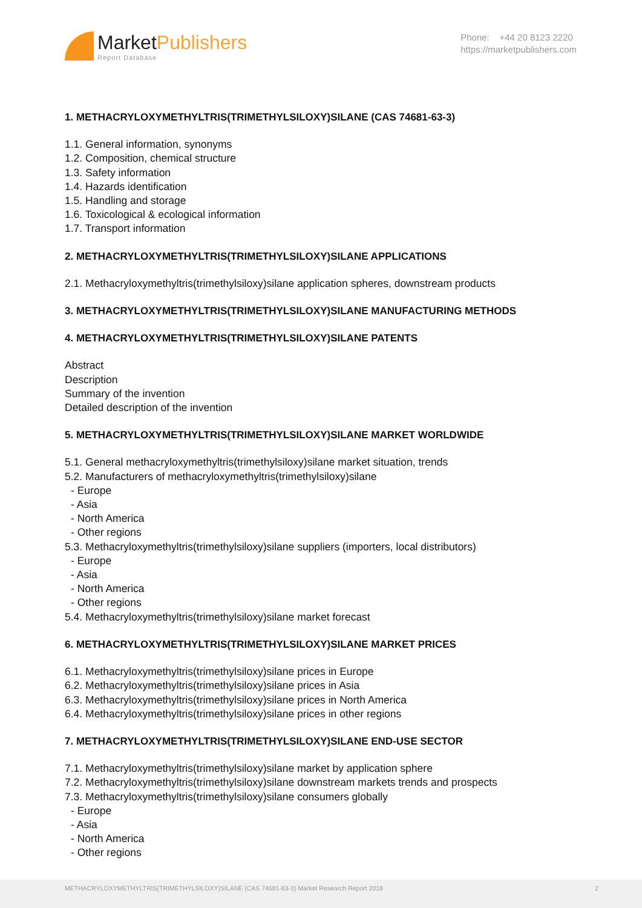MarketPublishers
Report Database
Phone: +44 20 8123 2220
https://marketpublishers.com
1. METHACRYLOXYMETHYLTRIS(TRIMETHYLSILOXY)SILANE (CAS 74681-63-3)
1.1. General information, synonyms
1.2. Composition, chemical structure
1.3. Safety information
1.4. Hazards identification
1.5. Handling and storage
1.6. Toxicological & ecological information
1.7. Transport information
2. METHACRYLOXYMETHYLTRIS(TRIMETHYLSILOXY)SILANE APPLICATIONS
2.1. Methacryloxymethyltris(trimethylsiloxy)silane application spheres, downstream products
3. METHACRYLOXYMETHYLTRIS(TRIMETHYLSILOXY)SILANE MANUFACTURING METHODS
4. METHACRYLOXYMETHYLTRIS(TRIMETHYLSILOXY)SILANE PATENTS
Abstract
Description
Summary of the invention
Detailed description of the invention
5. METHACRYLOXYMETHYLTRIS(TRIMETHYLSILOXY)SILANE MARKET WORLDWIDE
5.1. General methacryloxymethyltris(trimethylsiloxy)silane market situation, trends
5.2. Manufacturers of methacryloxymethyltris(trimethylsiloxy)silane
- Europe
- Asia
- North America
- Other regions
5.3. Methacryloxymethyltris(trimethylsiloxy)silane suppliers (importers, local distributors)
- Europe
- Asia
- North America
- Other regions
5.4. Methacryloxymethyltris(trimethylsiloxy)silane market forecast
6. METHACRYLOXYMETHYLTRIS(TRIMETHYLSILOXY)SILANE MARKET PRICES
6.1. Methacryloxymethyltris(trimethylsiloxy)silane prices in Europe
6.2. Methacryloxymethyltris(trimethylsiloxy)silane prices in Asia
6.3. Methacryloxymethyltris(trimethylsiloxy)silane prices in North America
6.4. Methacryloxymethyltris(trimethylsiloxy)silane prices in other regions
7. METHACRYLOXYMETHYLTRIS(TRIMETHYLSILOXY)SILANE END-USE SECTOR
7.1. Methacryloxymethyltris(trimethylsiloxy)silane market by application sphere
7.2. Methacryloxymethyltris(trimethylsiloxy)silane downstream markets trends and prospects
7.3. Methacryloxymethyltris(trimethylsiloxy)silane consumers globally
- Europe
- Asia
- North America
- Other regions
METHACRYLOXYMETHYLTRIS(TRIMETHYLSILOXY)SILANE (CAS 74681-63-3) Market Research Report 2018 2